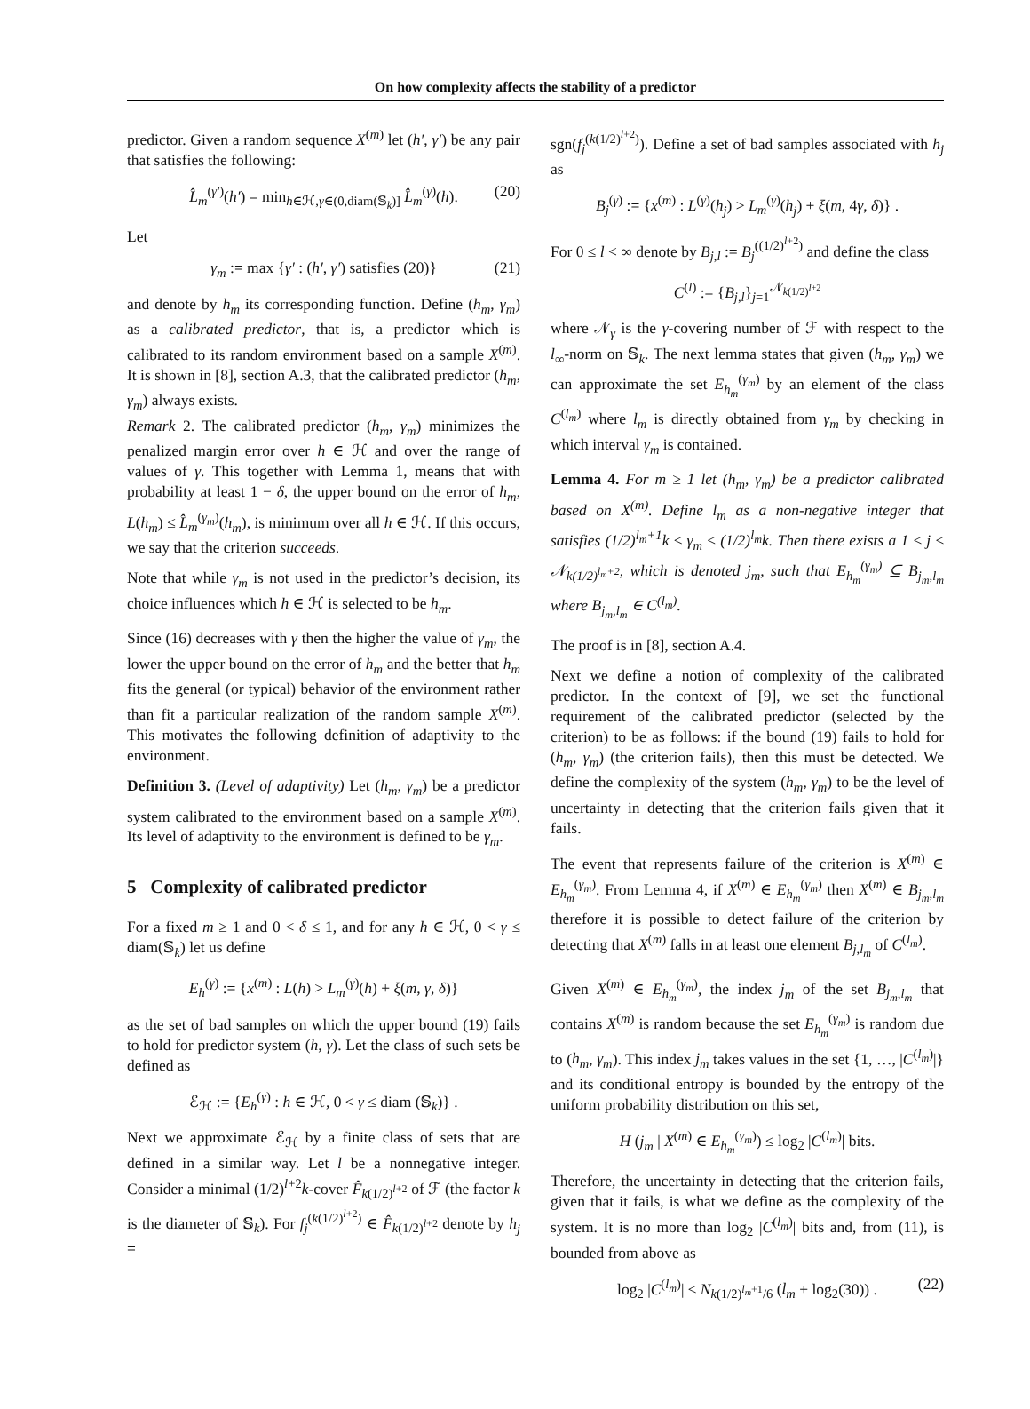On how complexity affects the stability of a predictor
predictor. Given a random sequence X<sup>(m)</sup> let (h′, γ′) be any pair that satisfies the following:
L̂<sub>m</sub><sup>(γ′)</sup>(h′) = min<sub>h∈ℋ,γ∈(0,diam(𝕊<sub>k</sub>)]</sub> L̂<sub>m</sub><sup>(γ)</sup>(h). (20)
Let
γ<sub>m</sub> := max {γ′ : (h′, γ′) satisfies (20)} (21)
and denote by h<sub>m</sub> its corresponding function. Define (h<sub>m</sub>, γ<sub>m</sub>) as a calibrated predictor, that is, a predictor which is calibrated to its random environment based on a sample X<sup>(m)</sup>. It is shown in [8], section A.3, that the calibrated predictor (h<sub>m</sub>, γ<sub>m</sub>) always exists.
Remark 2. The calibrated predictor (h<sub>m</sub>, γ<sub>m</sub>) minimizes the penalized margin error over h ∈ ℋ and over the range of values of γ. This together with Lemma 1, means that with probability at least 1 − δ, the upper bound on the error of h<sub>m</sub>, L(h<sub>m</sub>) ≤ L̂<sub>m</sub><sup>(γ<sub>m</sub>)</sup>(h<sub>m</sub>), is minimum over all h ∈ ℋ. If this occurs, we say that the criterion succeeds.
Note that while γ<sub>m</sub> is not used in the predictor’s decision, its choice influences which h ∈ ℋ is selected to be h<sub>m</sub>.
Since (16) decreases with γ then the higher the value of γ<sub>m</sub>, the lower the upper bound on the error of h<sub>m</sub> and the better that h<sub>m</sub> fits the general (or typical) behavior of the environment rather than fit a particular realization of the random sample X<sup>(m)</sup>. This motivates the following definition of adaptivity to the environment.
Definition 3. (Level of adaptivity) Let (h<sub>m</sub>, γ<sub>m</sub>) be a predictor system calibrated to the environment based on a sample X<sup>(m)</sup>. Its level of adaptivity to the environment is defined to be γ<sub>m</sub>.
5 Complexity of calibrated predictor
For a fixed m ≥ 1 and 0 < δ ≤ 1, and for any h ∈ ℋ, 0 < γ ≤ diam(𝕊<sub>k</sub>) let us define
E<sub>h</sub><sup>(γ)</sup> := {x<sup>(m)</sup> : L(h) > L<sub>m</sub><sup>(γ)</sup>(h) + ξ(m, γ, δ)}
as the set of bad samples on which the upper bound (19) fails to hold for predictor system (h, γ). Let the class of such sets be defined as
ℰ<sub>ℋ</sub> := {E<sub>h</sub><sup>(γ)</sup> : h ∈ ℋ, 0 < γ ≤ diam (𝕊<sub>k</sub>)} .
Next we approximate ℰ<sub>ℋ</sub> by a finite class of sets that are defined in a similar way. Let l be a nonnegative integer. Consider a minimal (1/2)<sup>l+2</sup>k-cover F̂<sub>k(1/2)<sup>l+2</sup></sub> of ℱ (the factor k is the diameter of 𝕊<sub>k</sub>). For f<sub>j</sub><sup>(k(1/2)<sup>l+2</sup>)</sup> ∈ F̂<sub>k(1/2)<sup>l+2</sup></sub> denote by h<sub>j</sub> =
sgn(f<sub>j</sub><sup>(k(1/2)<sup>l+2</sup>)</sup>). Define a set of bad samples associated with h<sub>j</sub> as
B<sub>j</sub><sup>(γ)</sup> := {x<sup>(m)</sup> : L<sup>(γ)</sup>(h<sub>j</sub>) > L<sub>m</sub><sup>(γ)</sup>(h<sub>j</sub>) + ξ(m, 4γ, δ)} .
For 0 ≤ l < ∞ denote by B<sub>j,l</sub> := B<sub>j</sub><sup>((1/2)<sup>l+2</sup>)</sup> and define the class
C<sup>(l)</sup> := {B<sub>j,l</sub>}<sub>j=1</sub><sup>𝒩<sub>k(1/2)<sup>l+2</sup></sub></sup>
where 𝒩<sub>γ</sub> is the γ-covering number of ℱ with respect to the l<sub>∞</sub>-norm on 𝕊<sub>k</sub>. The next lemma states that given (h<sub>m</sub>, γ<sub>m</sub>) we can approximate the set E<sub>h<sub>m</sub></sub><sup>(γ<sub>m</sub>)</sup> by an element of the class C<sup>(l<sub>m</sub>)</sup> where l<sub>m</sub> is directly obtained from γ<sub>m</sub> by checking in which interval γ<sub>m</sub> is contained.
Lemma 4. For m ≥ 1 let (h<sub>m</sub>, γ<sub>m</sub>) be a predictor calibrated based on X<sup>(m)</sup>. Define l<sub>m</sub> as a non-negative integer that satisfies (1/2)<sup>l<sub>m</sub>+1</sup>k ≤ γ<sub>m</sub> ≤ (1/2)<sup>l<sub>m</sub></sup>k. Then there exists a 1 ≤ j ≤ 𝒩<sub>k(1/2)<sup>l<sub>m</sub>+2</sup></sub>, which is denoted j<sub>m</sub>, such that E<sub>h<sub>m</sub></sub><sup>(γ<sub>m</sub>)</sup> ⊆ B<sub>j<sub>m</sub>,l<sub>m</sub></sub> where B<sub>j<sub>m</sub>,l<sub>m</sub></sub> ∈ C<sup>(l<sub>m</sub>)</sup>.
The proof is in [8], section A.4.
Next we define a notion of complexity of the calibrated predictor. In the context of [9], we set the functional requirement of the calibrated predictor (selected by the criterion) to be as follows: if the bound (19) fails to hold for (h<sub>m</sub>, γ<sub>m</sub>) (the criterion fails), then this must be detected. We define the complexity of the system (h<sub>m</sub>, γ<sub>m</sub>) to be the level of uncertainty in detecting that the criterion fails given that it fails.
The event that represents failure of the criterion is X<sup>(m)</sup> ∈ E<sub>h<sub>m</sub></sub><sup>(γ<sub>m</sub>)</sup>. From Lemma 4, if X<sup>(m)</sup> ∈ E<sub>h<sub>m</sub></sub><sup>(γ<sub>m</sub>)</sup> then X<sup>(m)</sup> ∈ B<sub>j<sub>m</sub>,l<sub>m</sub></sub> therefore it is possible to detect failure of the criterion by detecting that X<sup>(m)</sup> falls in at least one element B<sub>j,l<sub>m</sub></sub> of C<sup>(l<sub>m</sub>)</sup>.
Given X<sup>(m)</sup> ∈ E<sub>h<sub>m</sub></sub><sup>(γ<sub>m</sub>)</sup>, the index j<sub>m</sub> of the set B<sub>j<sub>m</sub>,l<sub>m</sub></sub> that contains X<sup>(m)</sup> is random because the set E<sub>h<sub>m</sub></sub><sup>(γ<sub>m</sub>)</sup> is random due to (h<sub>m</sub>, γ<sub>m</sub>). This index j<sub>m</sub> takes values in the set {1, …, |C<sup>(l<sub>m</sub>)</sup>|} and its conditional entropy is bounded by the entropy of the uniform probability distribution on this set,
H (j<sub>m</sub> | X<sup>(m)</sup> ∈ E<sub>h<sub>m</sub></sub><sup>(γ<sub>m</sub>)</sup>) ≤ log<sub>2</sub> |C<sup>(l<sub>m</sub>)</sup>| bits.
Therefore, the uncertainty in detecting that the criterion fails, given that it fails, is what we define as the complexity of the system. It is no more than log<sub>2</sub> |C<sup>(l<sub>m</sub>)</sup>| bits and, from (11), is bounded from above as
log<sub>2</sub> |C<sup>(l<sub>m</sub>)</sup>| ≤ N<sub>k(1/2)<sup>l<sub>m</sub>+1</sup>/6</sub> (l<sub>m</sub> + log<sub>2</sub>(30)) . (22)